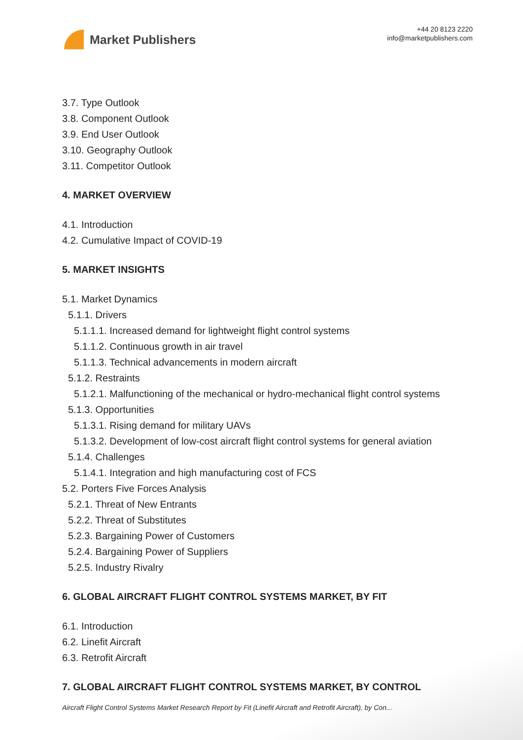Market Publishers
+44 20 8123 2220
info@marketpublishers.com
3.7. Type Outlook
3.8. Component Outlook
3.9. End User Outlook
3.10. Geography Outlook
3.11. Competitor Outlook
4. MARKET OVERVIEW
4.1. Introduction
4.2. Cumulative Impact of COVID-19
5. MARKET INSIGHTS
5.1. Market Dynamics
5.1.1. Drivers
5.1.1.1. Increased demand for lightweight flight control systems
5.1.1.2. Continuous growth in air travel
5.1.1.3. Technical advancements in modern aircraft
5.1.2. Restraints
5.1.2.1. Malfunctioning of the mechanical or hydro-mechanical flight control systems
5.1.3. Opportunities
5.1.3.1. Rising demand for military UAVs
5.1.3.2. Development of low-cost aircraft flight control systems for general aviation
5.1.4. Challenges
5.1.4.1. Integration and high manufacturing cost of FCS
5.2. Porters Five Forces Analysis
5.2.1. Threat of New Entrants
5.2.2. Threat of Substitutes
5.2.3. Bargaining Power of Customers
5.2.4. Bargaining Power of Suppliers
5.2.5. Industry Rivalry
6. GLOBAL AIRCRAFT FLIGHT CONTROL SYSTEMS MARKET, BY FIT
6.1. Introduction
6.2. Linefit Aircraft
6.3. Retrofit Aircraft
7. GLOBAL AIRCRAFT FLIGHT CONTROL SYSTEMS MARKET, BY CONTROL
Aircraft Flight Control Systems Market Research Report by Fit (Linefit Aircraft and Retrofit Aircraft), by Con...